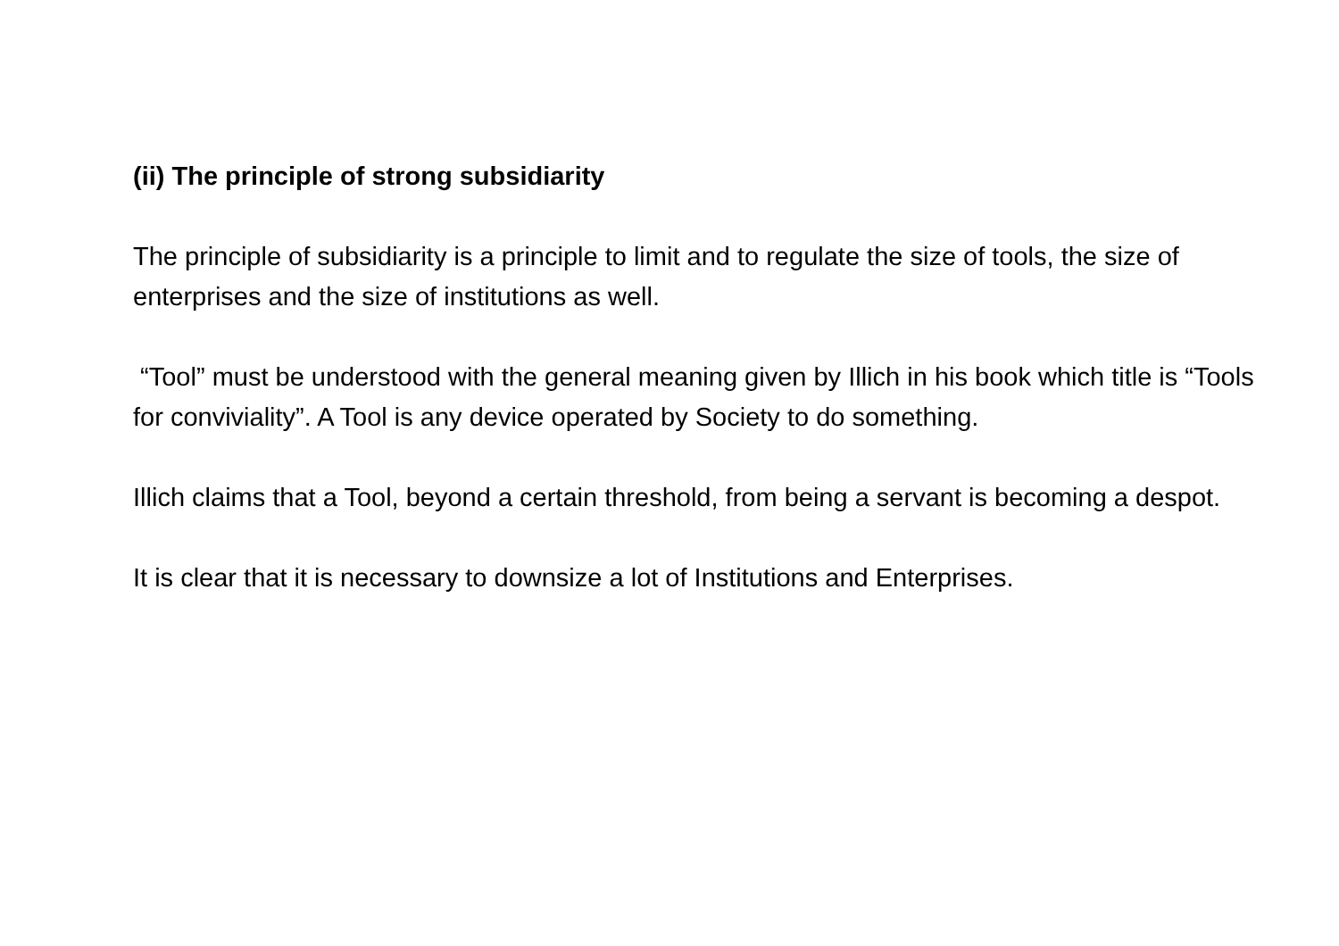(ii) The principle of strong subsidiarity
The principle of subsidiarity is a principle to limit and to regulate the size of tools, the size of enterprises and the size of institutions as well.
“Tool” must be understood with the general meaning given by Illich in his book which title is “Tools for conviviality”. A Tool is any device operated by Society to do something.
Illich claims that a Tool, beyond a certain threshold, from being a servant is becoming a despot.
It is clear that it is necessary to downsize a lot of Institutions and Enterprises.